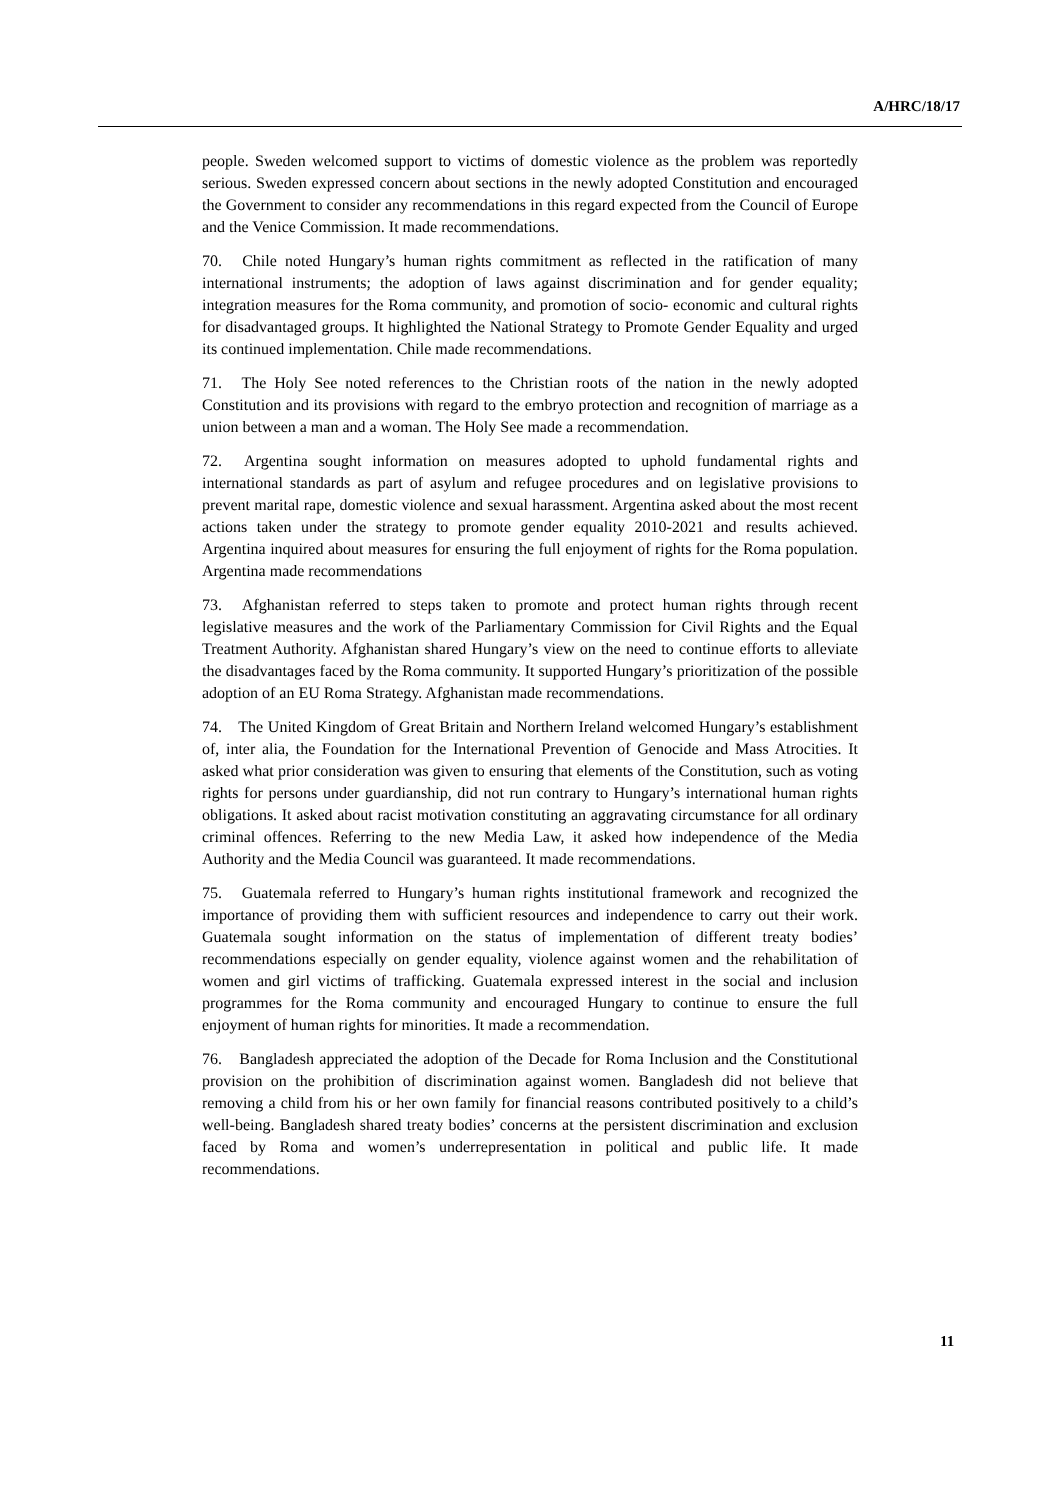A/HRC/18/17
people. Sweden welcomed support to victims of domestic violence as the problem was reportedly serious. Sweden expressed concern about sections in the newly adopted Constitution and encouraged the Government to consider any recommendations in this regard expected from the Council of Europe and the Venice Commission. It made recommendations.
70. Chile noted Hungary’s human rights commitment as reflected in the ratification of many international instruments; the adoption of laws against discrimination and for gender equality; integration measures for the Roma community, and promotion of socio- economic and cultural rights for disadvantaged groups. It highlighted the National Strategy to Promote Gender Equality and urged its continued implementation. Chile made recommendations.
71. The Holy See noted references to the Christian roots of the nation in the newly adopted Constitution and its provisions with regard to the embryo protection and recognition of marriage as a union between a man and a woman. The Holy See made a recommendation.
72. Argentina sought information on measures adopted to uphold fundamental rights and international standards as part of asylum and refugee procedures and on legislative provisions to prevent marital rape, domestic violence and sexual harassment. Argentina asked about the most recent actions taken under the strategy to promote gender equality 2010-2021 and results achieved. Argentina inquired about measures for ensuring the full enjoyment of rights for the Roma population. Argentina made recommendations
73. Afghanistan referred to steps taken to promote and protect human rights through recent legislative measures and the work of the Parliamentary Commission for Civil Rights and the Equal Treatment Authority. Afghanistan shared Hungary’s view on the need to continue efforts to alleviate the disadvantages faced by the Roma community. It supported Hungary’s prioritization of the possible adoption of an EU Roma Strategy. Afghanistan made recommendations.
74. The United Kingdom of Great Britain and Northern Ireland welcomed Hungary’s establishment of, inter alia, the Foundation for the International Prevention of Genocide and Mass Atrocities. It asked what prior consideration was given to ensuring that elements of the Constitution, such as voting rights for persons under guardianship, did not run contrary to Hungary’s international human rights obligations. It asked about racist motivation constituting an aggravating circumstance for all ordinary criminal offences. Referring to the new Media Law, it asked how independence of the Media Authority and the Media Council was guaranteed. It made recommendations.
75. Guatemala referred to Hungary’s human rights institutional framework and recognized the importance of providing them with sufficient resources and independence to carry out their work. Guatemala sought information on the status of implementation of different treaty bodies’ recommendations especially on gender equality, violence against women and the rehabilitation of women and girl victims of trafficking. Guatemala expressed interest in the social and inclusion programmes for the Roma community and encouraged Hungary to continue to ensure the full enjoyment of human rights for minorities. It made a recommendation.
76. Bangladesh appreciated the adoption of the Decade for Roma Inclusion and the Constitutional provision on the prohibition of discrimination against women. Bangladesh did not believe that removing a child from his or her own family for financial reasons contributed positively to a child’s well-being. Bangladesh shared treaty bodies’ concerns at the persistent discrimination and exclusion faced by Roma and women’s underrepresentation in political and public life. It made recommendations.
11